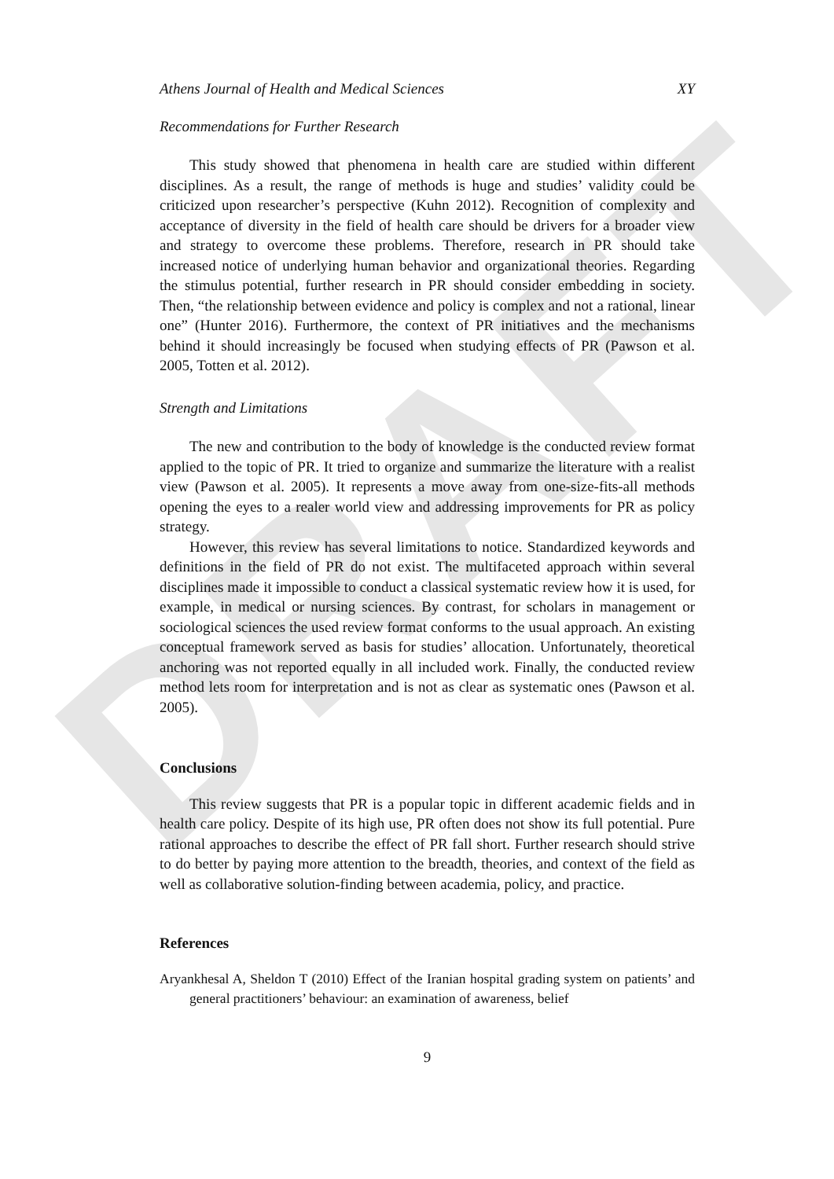DRAFT
Athens Journal of Health and Medical Sciences XY
Recommendations for Further Research
This study showed that phenomena in health care are studied within different disciplines. As a result, the range of methods is huge and studies’ validity could be criticized upon researcher’s perspective (Kuhn 2012). Recognition of complexity and acceptance of diversity in the field of health care should be drivers for a broader view and strategy to overcome these problems. Therefore, research in PR should take increased notice of underlying human behavior and organizational theories. Regarding the stimulus potential, further research in PR should consider embedding in society. Then, “the relationship between evidence and policy is complex and not a rational, linear one” (Hunter 2016). Furthermore, the context of PR initiatives and the mechanisms behind it should increasingly be focused when studying effects of PR (Pawson et al. 2005, Totten et al. 2012).
Strength and Limitations
The new and contribution to the body of knowledge is the conducted review format applied to the topic of PR. It tried to organize and summarize the literature with a realist view (Pawson et al. 2005). It represents a move away from one-size-fits-all methods opening the eyes to a realer world view and addressing improvements for PR as policy strategy.
However, this review has several limitations to notice. Standardized keywords and definitions in the field of PR do not exist. The multifaceted approach within several disciplines made it impossible to conduct a classical systematic review how it is used, for example, in medical or nursing sciences. By contrast, for scholars in management or sociological sciences the used review format conforms to the usual approach. An existing conceptual framework served as basis for studies’ allocation. Unfortunately, theoretical anchoring was not reported equally in all included work. Finally, the conducted review method lets room for interpretation and is not as clear as systematic ones (Pawson et al. 2005).
Conclusions
This review suggests that PR is a popular topic in different academic fields and in health care policy. Despite of its high use, PR often does not show its full potential. Pure rational approaches to describe the effect of PR fall short. Further research should strive to do better by paying more attention to the breadth, theories, and context of the field as well as collaborative solution-finding between academia, policy, and practice.
References
Aryankhesal A, Sheldon T (2010) Effect of the Iranian hospital grading system on patients’ and general practitioners’ behaviour: an examination of awareness, belief
9